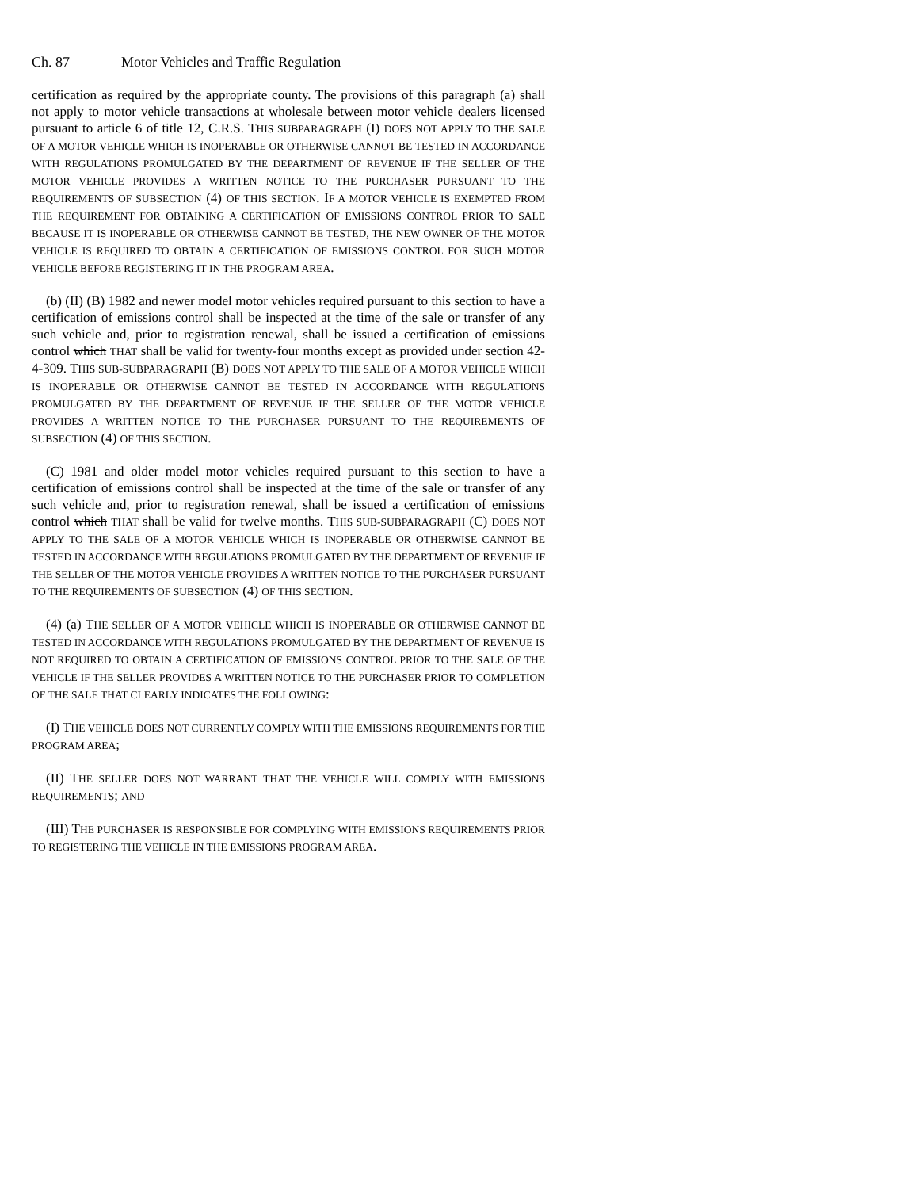Ch. 87 Motor Vehicles and Traffic Regulation
certification as required by the appropriate county. The provisions of this paragraph (a) shall not apply to motor vehicle transactions at wholesale between motor vehicle dealers licensed pursuant to article 6 of title 12, C.R.S. THIS SUBPARAGRAPH (I) DOES NOT APPLY TO THE SALE OF A MOTOR VEHICLE WHICH IS INOPERABLE OR OTHERWISE CANNOT BE TESTED IN ACCORDANCE WITH REGULATIONS PROMULGATED BY THE DEPARTMENT OF REVENUE IF THE SELLER OF THE MOTOR VEHICLE PROVIDES A WRITTEN NOTICE TO THE PURCHASER PURSUANT TO THE REQUIREMENTS OF SUBSECTION (4) OF THIS SECTION. IF A MOTOR VEHICLE IS EXEMPTED FROM THE REQUIREMENT FOR OBTAINING A CERTIFICATION OF EMISSIONS CONTROL PRIOR TO SALE BECAUSE IT IS INOPERABLE OR OTHERWISE CANNOT BE TESTED, THE NEW OWNER OF THE MOTOR VEHICLE IS REQUIRED TO OBTAIN A CERTIFICATION OF EMISSIONS CONTROL FOR SUCH MOTOR VEHICLE BEFORE REGISTERING IT IN THE PROGRAM AREA.
(b) (II) (B) 1982 and newer model motor vehicles required pursuant to this section to have a certification of emissions control shall be inspected at the time of the sale or transfer of any such vehicle and, prior to registration renewal, shall be issued a certification of emissions control which THAT shall be valid for twenty-four months except as provided under section 42-4-309. THIS SUB-SUBPARAGRAPH (B) DOES NOT APPLY TO THE SALE OF A MOTOR VEHICLE WHICH IS INOPERABLE OR OTHERWISE CANNOT BE TESTED IN ACCORDANCE WITH REGULATIONS PROMULGATED BY THE DEPARTMENT OF REVENUE IF THE SELLER OF THE MOTOR VEHICLE PROVIDES A WRITTEN NOTICE TO THE PURCHASER PURSUANT TO THE REQUIREMENTS OF SUBSECTION (4) OF THIS SECTION.
(C) 1981 and older model motor vehicles required pursuant to this section to have a certification of emissions control shall be inspected at the time of the sale or transfer of any such vehicle and, prior to registration renewal, shall be issued a certification of emissions control which THAT shall be valid for twelve months. THIS SUB-SUBPARAGRAPH (C) DOES NOT APPLY TO THE SALE OF A MOTOR VEHICLE WHICH IS INOPERABLE OR OTHERWISE CANNOT BE TESTED IN ACCORDANCE WITH REGULATIONS PROMULGATED BY THE DEPARTMENT OF REVENUE IF THE SELLER OF THE MOTOR VEHICLE PROVIDES A WRITTEN NOTICE TO THE PURCHASER PURSUANT TO THE REQUIREMENTS OF SUBSECTION (4) OF THIS SECTION.
(4) (a) THE SELLER OF A MOTOR VEHICLE WHICH IS INOPERABLE OR OTHERWISE CANNOT BE TESTED IN ACCORDANCE WITH REGULATIONS PROMULGATED BY THE DEPARTMENT OF REVENUE IS NOT REQUIRED TO OBTAIN A CERTIFICATION OF EMISSIONS CONTROL PRIOR TO THE SALE OF THE VEHICLE IF THE SELLER PROVIDES A WRITTEN NOTICE TO THE PURCHASER PRIOR TO COMPLETION OF THE SALE THAT CLEARLY INDICATES THE FOLLOWING:
(I) THE VEHICLE DOES NOT CURRENTLY COMPLY WITH THE EMISSIONS REQUIREMENTS FOR THE PROGRAM AREA;
(II) THE SELLER DOES NOT WARRANT THAT THE VEHICLE WILL COMPLY WITH EMISSIONS REQUIREMENTS; AND
(III) THE PURCHASER IS RESPONSIBLE FOR COMPLYING WITH EMISSIONS REQUIREMENTS PRIOR TO REGISTERING THE VEHICLE IN THE EMISSIONS PROGRAM AREA.